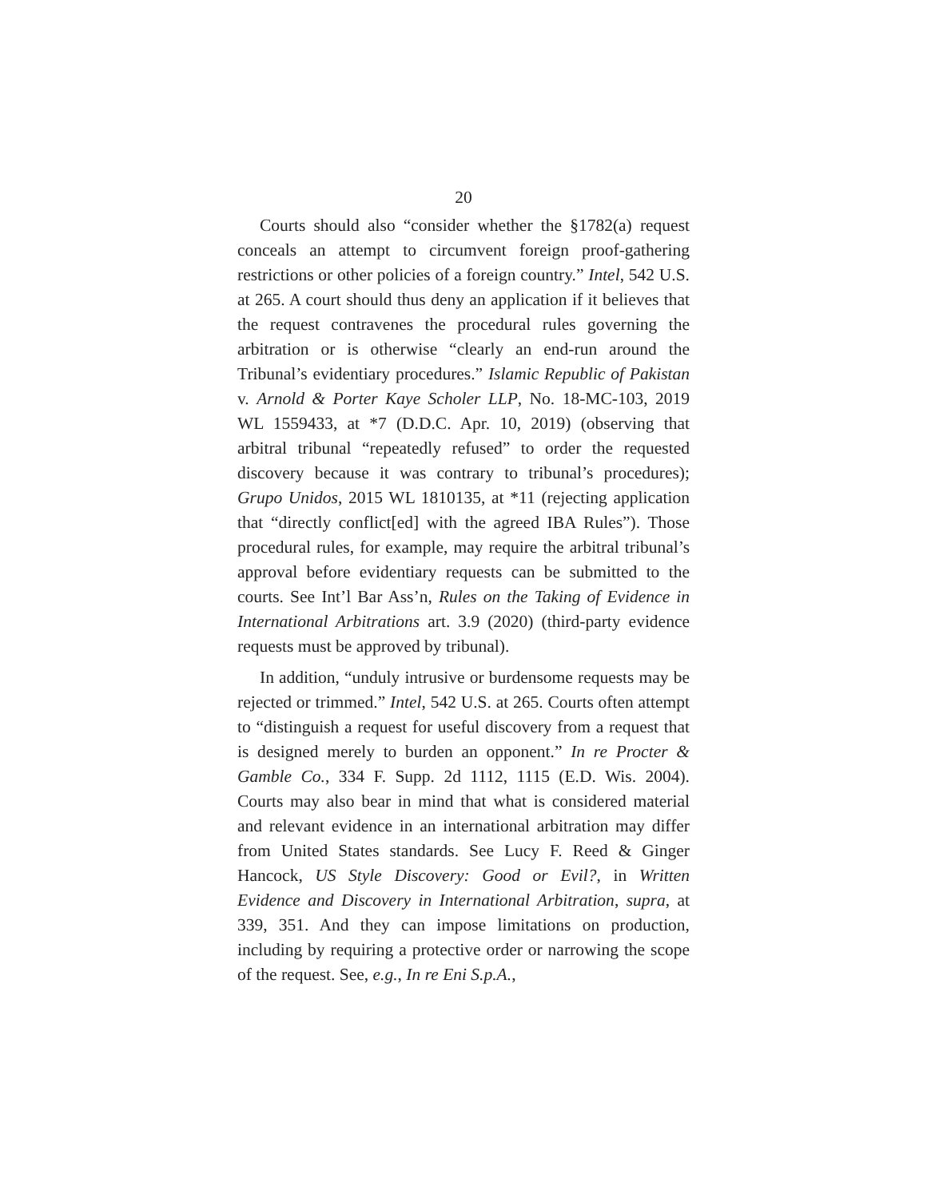20
Courts should also “consider whether the §1782(a) request conceals an attempt to circumvent foreign proof-gathering restrictions or other policies of a foreign country.” Intel, 542 U.S. at 265. A court should thus deny an application if it believes that the request contravenes the procedural rules governing the arbitration or is otherwise “clearly an end-run around the Tribunal’s evidentiary procedures.” Islamic Republic of Pakistan v. Arnold & Porter Kaye Scholer LLP, No. 18-MC-103, 2019 WL 1559433, at *7 (D.D.C. Apr. 10, 2019) (observing that arbitral tribunal “repeatedly refused” to order the requested discovery because it was contrary to tribunal’s procedures); Grupo Unidos, 2015 WL 1810135, at *11 (rejecting application that “directly conflict[ed] with the agreed IBA Rules”). Those procedural rules, for example, may require the arbitral tribunal’s approval before evidentiary requests can be submitted to the courts. See Int’l Bar Ass’n, Rules on the Taking of Evidence in International Arbitrations art. 3.9 (2020) (third-party evidence requests must be approved by tribunal).
In addition, “unduly intrusive or burdensome requests may be rejected or trimmed.” Intel, 542 U.S. at 265. Courts often attempt to “distinguish a request for useful discovery from a request that is designed merely to burden an opponent.” In re Procter & Gamble Co., 334 F. Supp. 2d 1112, 1115 (E.D. Wis. 2004). Courts may also bear in mind that what is considered material and relevant evidence in an international arbitration may differ from United States standards. See Lucy F. Reed & Ginger Hancock, US Style Discovery: Good or Evil?, in Written Evidence and Discovery in International Arbitration, supra, at 339, 351. And they can impose limitations on production, including by requiring a protective order or narrowing the scope of the request. See, e.g., In re Eni S.p.A.,